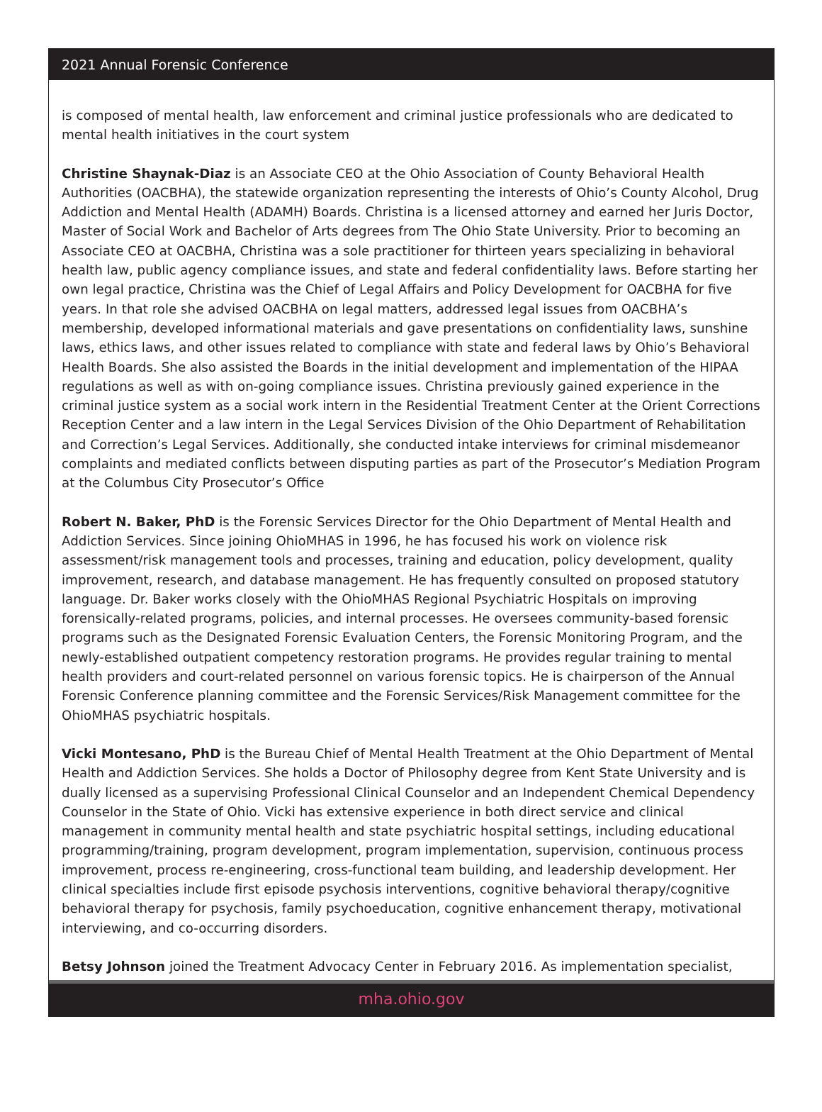2021 Annual Forensic Conference
is composed of mental health, law enforcement and criminal justice professionals who are dedicated to mental health initiatives in the court system
Christine Shaynak-Diaz is an Associate CEO at the Ohio Association of County Behavioral Health Authorities (OACBHA), the statewide organization representing the interests of Ohio’s County Alcohol, Drug Addiction and Mental Health (ADAMH) Boards. Christina is a licensed attorney and earned her Juris Doctor, Master of Social Work and Bachelor of Arts degrees from The Ohio State University. Prior to becoming an Associate CEO at OACBHA, Christina was a sole practitioner for thirteen years specializing in behavioral health law, public agency compliance issues, and state and federal confidentiality laws. Before starting her own legal practice, Christina was the Chief of Legal Affairs and Policy Development for OACBHA for five years. In that role she advised OACBHA on legal matters, addressed legal issues from OACBHA’s membership, developed informational materials and gave presentations on confidentiality laws, sunshine laws, ethics laws, and other issues related to compliance with state and federal laws by Ohio’s Behavioral Health Boards. She also assisted the Boards in the initial development and implementation of the HIPAA regulations as well as with on-going compliance issues. Christina previously gained experience in the criminal justice system as a social work intern in the Residential Treatment Center at the Orient Corrections Reception Center and a law intern in the Legal Services Division of the Ohio Department of Rehabilitation and Correction’s Legal Services. Additionally, she conducted intake interviews for criminal misdemeanor complaints and mediated conflicts between disputing parties as part of the Prosecutor’s Mediation Program at the Columbus City Prosecutor’s Office
Robert N. Baker, PhD is the Forensic Services Director for the Ohio Department of Mental Health and Addiction Services. Since joining OhioMHAS in 1996, he has focused his work on violence risk assessment/risk management tools and processes, training and education, policy development, quality improvement, research, and database management. He has frequently consulted on proposed statutory language. Dr. Baker works closely with the OhioMHAS Regional Psychiatric Hospitals on improving forensically-related programs, policies, and internal processes. He oversees community-based forensic programs such as the Designated Forensic Evaluation Centers, the Forensic Monitoring Program, and the newly-established outpatient competency restoration programs. He provides regular training to mental health providers and court-related personnel on various forensic topics. He is chairperson of the Annual Forensic Conference planning committee and the Forensic Services/Risk Management committee for the OhioMHAS psychiatric hospitals.
Vicki Montesano, PhD is the Bureau Chief of Mental Health Treatment at the Ohio Department of Mental Health and Addiction Services. She holds a Doctor of Philosophy degree from Kent State University and is dually licensed as a supervising Professional Clinical Counselor and an Independent Chemical Dependency Counselor in the State of Ohio. Vicki has extensive experience in both direct service and clinical management in community mental health and state psychiatric hospital settings, including educational programming/training, program development, program implementation, supervision, continuous process improvement, process re-engineering, cross-functional team building, and leadership development. Her clinical specialties include first episode psychosis interventions, cognitive behavioral therapy/cognitive behavioral therapy for psychosis, family psychoeducation, cognitive enhancement therapy, motivational interviewing, and co-occurring disorders.
Betsy Johnson joined the Treatment Advocacy Center in February 2016. As implementation specialist,
mha.ohio.gov